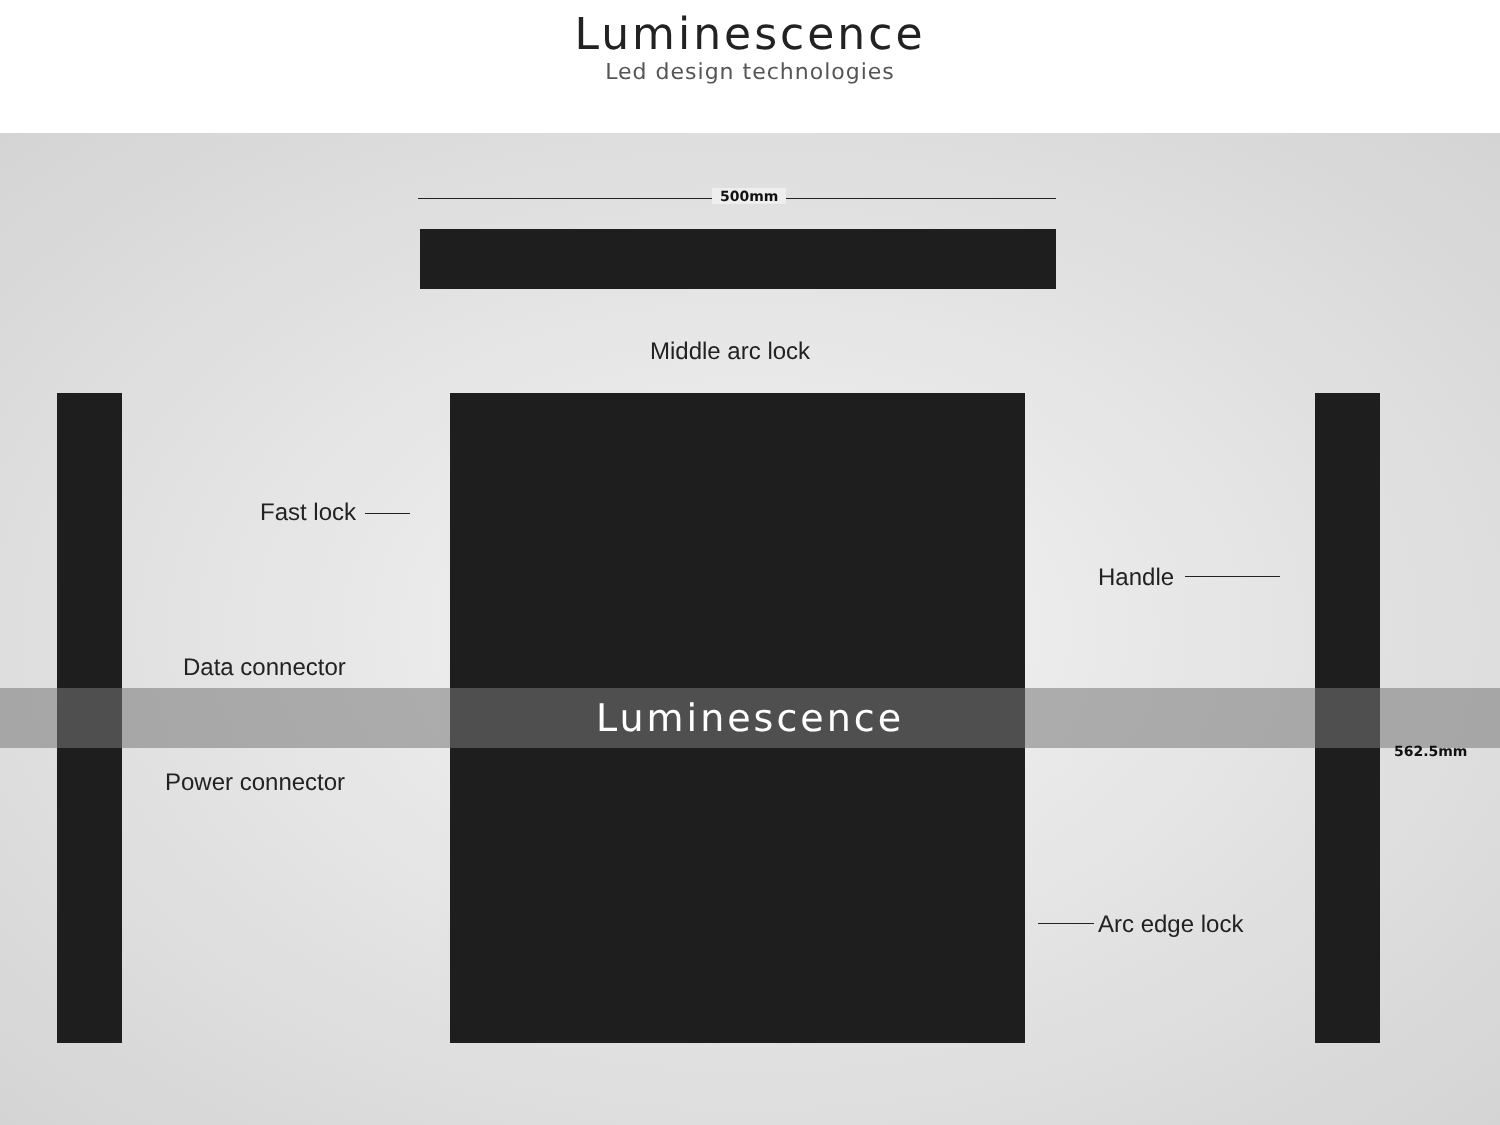Luminescence
Led design technologies
500mm
Middle arc lock
Fast lock
Handle
Data connector
Luminescence
562.5mm
Power connector
Arc edge lock